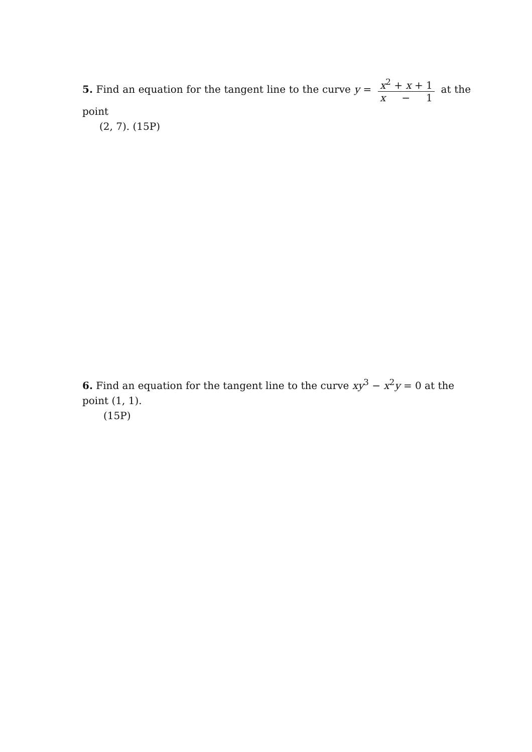5. Find an equation for the tangent line to the curve y = x<sup>2</sup> + x + 1 x − 1 at the point
(2, 7). (15P)
6. Find an equation for the tangent line to the curve xy<sup>3</sup> − x<sup>2</sup>y = 0 at the point (1, 1).
(15P)